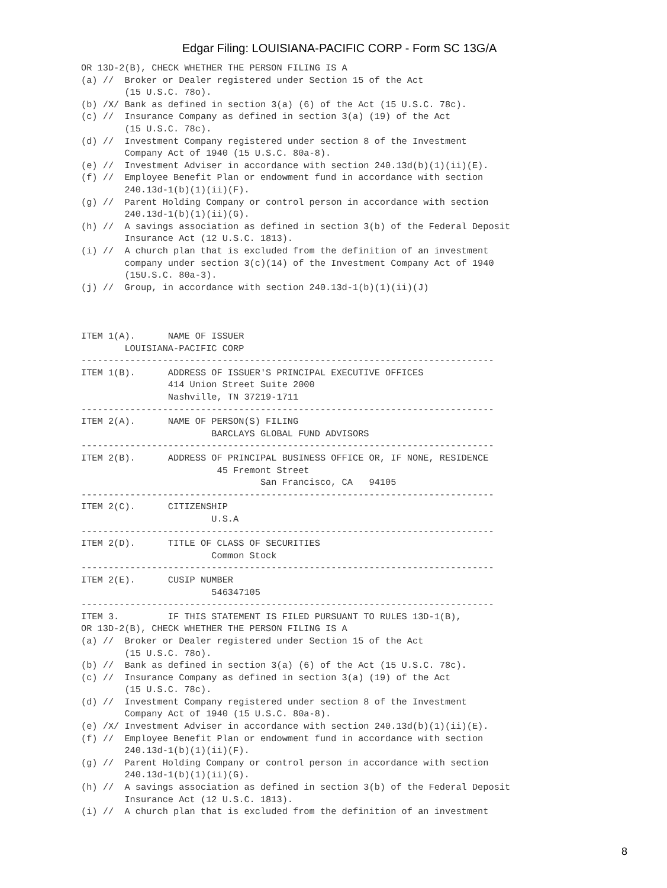Edgar Filing: LOUISIANA-PACIFIC CORP - Form SC 13G/A
OR 13D-2(B), CHECK WHETHER THE PERSON FILING IS A
(a) //  Broker or Dealer registered under Section 15 of the Act
        (15 U.S.C. 78o).
(b) /X/ Bank as defined in section 3(a) (6) of the Act (15 U.S.C. 78c).
(c) //  Insurance Company as defined in section 3(a) (19) of the Act
        (15 U.S.C. 78c).
(d) //  Investment Company registered under section 8 of the Investment
        Company Act of 1940 (15 U.S.C. 80a-8).
(e) //  Investment Adviser in accordance with section 240.13d(b)(1)(ii)(E).
(f) //  Employee Benefit Plan or endowment fund in accordance with section
        240.13d-1(b)(1)(ii)(F).
(g) //  Parent Holding Company or control person in accordance with section
        240.13d-1(b)(1)(ii)(G).
(h) //  A savings association as defined in section 3(b) of the Federal Deposit
        Insurance Act (12 U.S.C. 1813).
(i) //  A church plan that is excluded from the definition of an investment
        company under section 3(c)(14) of the Investment Company Act of 1940
        (15U.S.C. 80a-3).
(j) //  Group, in accordance with section 240.13d-1(b)(1)(ii)(J)



ITEM 1(A).      NAME OF ISSUER
        LOUISIANA-PACIFIC CORP
----------------------------------------------------------------------------
ITEM 1(B).      ADDRESS OF ISSUER'S PRINCIPAL EXECUTIVE OFFICES
                414 Union Street Suite 2000
                Nashville, TN 37219-1711
----------------------------------------------------------------------------
ITEM 2(A).      NAME OF PERSON(S) FILING
                        BARCLAYS GLOBAL FUND ADVISORS
----------------------------------------------------------------------------
ITEM 2(B).      ADDRESS OF PRINCIPAL BUSINESS OFFICE OR, IF NONE, RESIDENCE
                         45 Fremont Street
                                 San Francisco, CA   94105
----------------------------------------------------------------------------
ITEM 2(C).      CITIZENSHIP
                        U.S.A
----------------------------------------------------------------------------
ITEM 2(D).      TITLE OF CLASS OF SECURITIES
                        Common Stock
----------------------------------------------------------------------------
ITEM 2(E).      CUSIP NUMBER
                        546347105
----------------------------------------------------------------------------
ITEM 3.         IF THIS STATEMENT IS FILED PURSUANT TO RULES 13D-1(B),
OR 13D-2(B), CHECK WHETHER THE PERSON FILING IS A
(a) //  Broker or Dealer registered under Section 15 of the Act
        (15 U.S.C. 78o).
(b) //  Bank as defined in section 3(a) (6) of the Act (15 U.S.C. 78c).
(c) //  Insurance Company as defined in section 3(a) (19) of the Act
        (15 U.S.C. 78c).
(d) //  Investment Company registered under section 8 of the Investment
        Company Act of 1940 (15 U.S.C. 80a-8).
(e) /X/ Investment Adviser in accordance with section 240.13d(b)(1)(ii)(E).
(f) //  Employee Benefit Plan or endowment fund in accordance with section
        240.13d-1(b)(1)(ii)(F).
(g) //  Parent Holding Company or control person in accordance with section
        240.13d-1(b)(1)(ii)(G).
(h) //  A savings association as defined in section 3(b) of the Federal Deposit
        Insurance Act (12 U.S.C. 1813).
(i) //  A church plan that is excluded from the definition of an investment
8